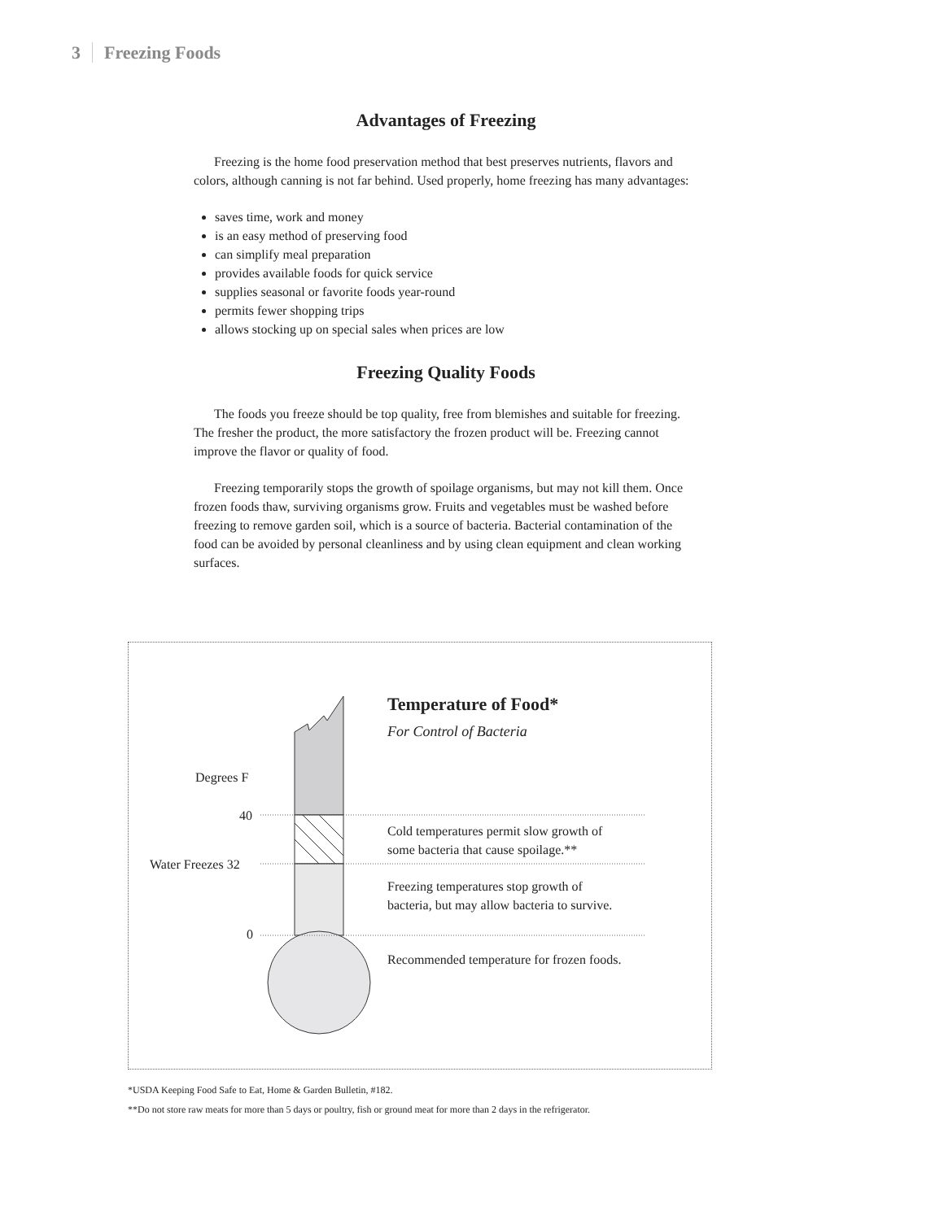3 Freezing Foods
Advantages of Freezing
Freezing is the home food preservation method that best preserves nutrients, flavors and colors, although canning is not far behind. Used properly, home freezing has many advantages:
saves time, work and money
is an easy method of preserving food
can simplify meal preparation
provides available foods for quick service
supplies seasonal or favorite foods year-round
permits fewer shopping trips
allows stocking up on special sales when prices are low
Freezing Quality Foods
The foods you freeze should be top quality, free from blemishes and suitable for freezing. The fresher the product, the more satisfactory the frozen product will be. Freezing cannot improve the flavor or quality of food.
Freezing temporarily stops the growth of spoilage organisms, but may not kill them. Once frozen foods thaw, surviving organisms grow. Fruits and vegetables must be washed before freezing to remove garden soil, which is a source of bacteria. Bacterial contamination of the food can be avoided by personal cleanliness and by using clean equipment and clean working surfaces.
Temperature of Food*
For Control of Bacteria
Degrees F
40
Water Freezes 32
0
Cold temperatures permit slow growth of
some bacteria that cause spoilage.**
Freezing temperatures stop growth of
bacteria, but may allow bacteria to survive.
Recommended temperature for frozen foods.
*USDA Keeping Food Safe to Eat, Home & Garden Bulletin, #182.
**Do not store raw meats for more than 5 days or poultry, fish or ground meat for more than 2 days in the refrigerator.